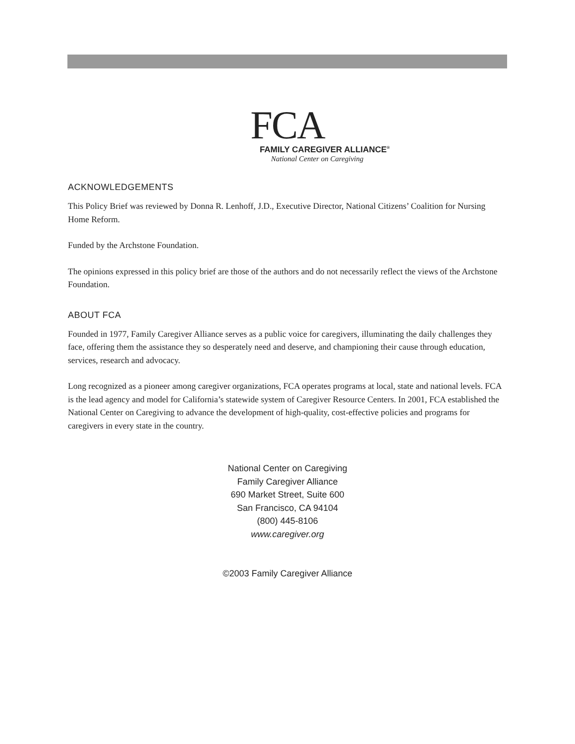FCA
FAMILY CAREGIVER ALLIANCE<sup>®</sup>
National Center on Caregiving
ACKNOWLEDGEMENTS
This Policy Brief was reviewed by Donna R. Lenhoff, J.D., Executive Director, National Citizens’ Coalition for Nursing Home Reform.
Funded by the Archstone Foundation.
The opinions expressed in this policy brief are those of the authors and do not necessarily reflect the views of the Archstone Foundation.
ABOUT FCA
Founded in 1977, Family Caregiver Alliance serves as a public voice for caregivers, illuminating the daily challenges they face, offering them the assistance they so desperately need and deserve, and championing their cause through education, services, research and advocacy.
Long recognized as a pioneer among caregiver organizations, FCA operates programs at local, state and national levels. FCA is the lead agency and model for California’s statewide system of Caregiver Resource Centers. In 2001, FCA established the National Center on Caregiving to advance the development of high-quality, cost-effective policies and programs for caregivers in every state in the country.
National Center on Caregiving
Family Caregiver Alliance
690 Market Street, Suite 600
San Francisco, CA 94104
(800) 445-8106
www.caregiver.org
©2003 Family Caregiver Alliance